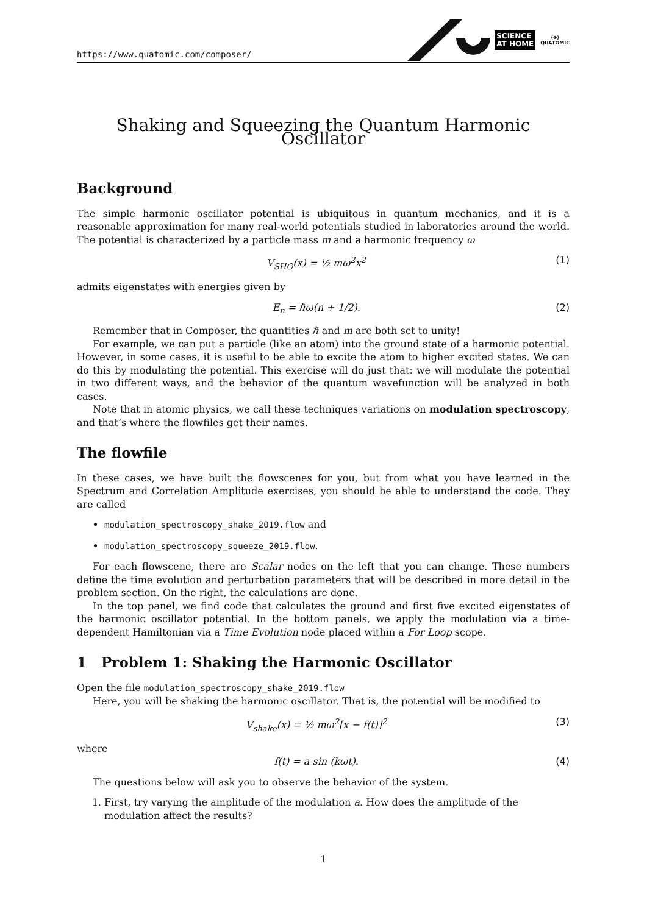https://www.quatomic.com/composer/
SCIENCE
AT HOME
⟨⊙⟩
QUATOMIC
Shaking and Squeezing the Quantum Harmonic Oscillator
Background
The simple harmonic oscillator potential is ubiquitous in quantum mechanics, and it is a reasonable approximation for many real-world potentials studied in laboratories around the world. The potential is characterized by a particle mass m and a harmonic frequency ω
V<sub>SHO</sub>(x) = ½ mω<sup>2</sup>x<sup>2</sup> (1)
admits eigenstates with energies given by
E<sub>n</sub> = ℏω(n + 1/2). (2)
Remember that in Composer, the quantities ℏ and m are both set to unity!
For example, we can put a particle (like an atom) into the ground state of a harmonic potential. However, in some cases, it is useful to be able to excite the atom to higher excited states. We can do this by modulating the potential. This exercise will do just that: we will modulate the potential in two different ways, and the behavior of the quantum wavefunction will be analyzed in both cases.
Note that in atomic physics, we call these techniques variations on modulation spectroscopy, and that’s where the flowfiles get their names.
The flowfile
In these cases, we have built the flowscenes for you, but from what you have learned in the Spectrum and Correlation Amplitude exercises, you should be able to understand the code. They are called
modulation_spectroscopy_shake_2019.flow and
modulation_spectroscopy_squeeze_2019.flow.
For each flowscene, there are Scalar nodes on the left that you can change. These numbers define the time evolution and perturbation parameters that will be described in more detail in the problem section. On the right, the calculations are done.
In the top panel, we find code that calculates the ground and first five excited eigenstates of the harmonic oscillator potential. In the bottom panels, we apply the modulation via a time-dependent Hamiltonian via a Time Evolution node placed within a For Loop scope.
1 Problem 1: Shaking the Harmonic Oscillator
Open the file modulation_spectroscopy_shake_2019.flow
Here, you will be shaking the harmonic oscillator. That is, the potential will be modified to
V<sub>shake</sub>(x) = ½ mω<sup>2</sup>[x − f(t)]<sup>2</sup> (3)
where
f(t) = a sin (kωt). (4)
The questions below will ask you to observe the behavior of the system.
1. First, try varying the amplitude of the modulation a. How does the amplitude of the modulation affect the results?
1